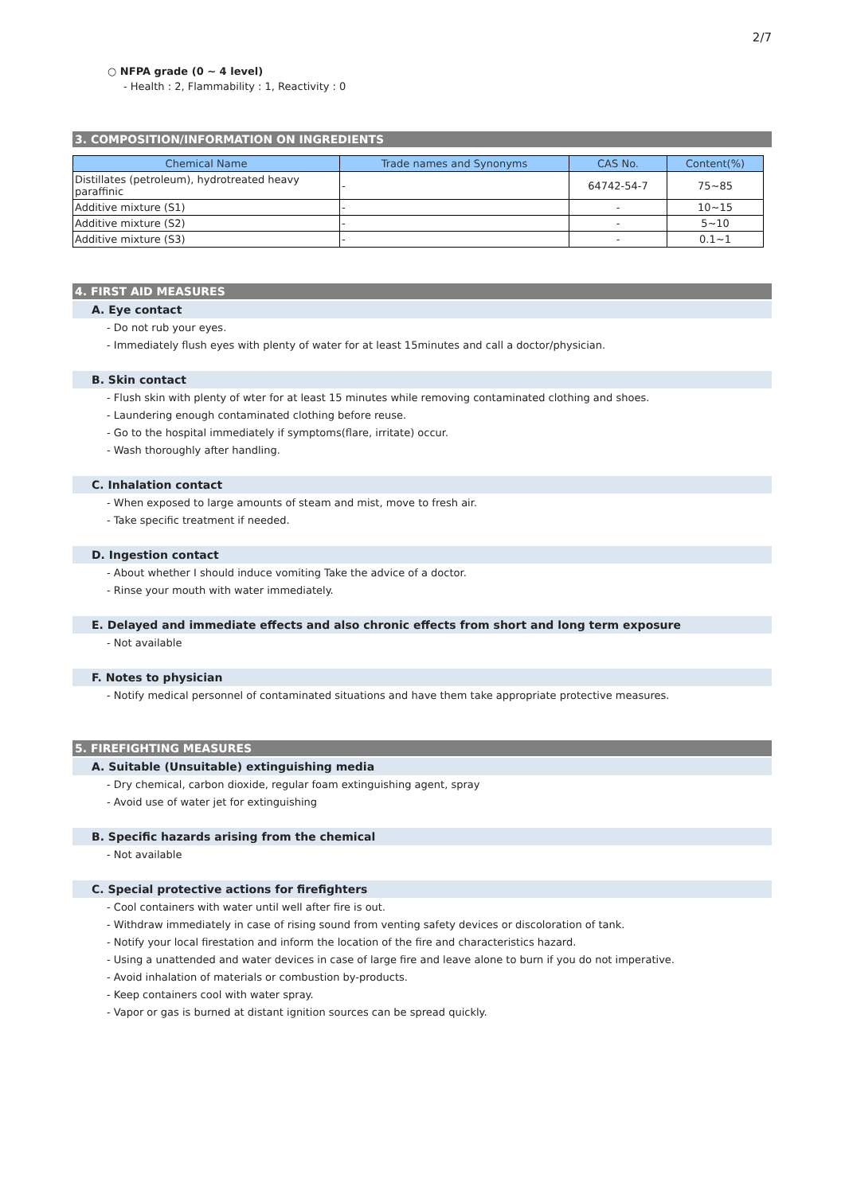2/7
○ NFPA grade (0 ~ 4 level)
- Health : 2, Flammability : 1, Reactivity : 0
3. COMPOSITION/INFORMATION ON INGREDIENTS
| Chemical Name | Trade names and Synonyms | CAS No. | Content(%) |
| --- | --- | --- | --- |
| Distillates (petroleum), hydrotreated heavy paraffinic | - | 64742-54-7 | 75~85 |
| Additive mixture (S1) | - | - | 10~15 |
| Additive mixture (S2) | - | - | 5~10 |
| Additive mixture (S3) | - | - | 0.1~1 |
4. FIRST AID MEASURES
A. Eye contact
- Do not rub your eyes.
- Immediately flush eyes with plenty of water for at least 15minutes and call a doctor/physician.
B. Skin contact
- Flush skin with plenty of wter for at least 15 minutes while removing contaminated clothing and shoes.
- Laundering enough contaminated clothing before reuse.
- Go to the hospital immediately if symptoms(flare, irritate) occur.
- Wash thoroughly after handling.
C. Inhalation contact
- When exposed to large amounts of steam and mist, move to fresh air.
- Take specific treatment if needed.
D. Ingestion contact
- About whether I should induce vomiting Take the advice of a doctor.
- Rinse your mouth with water immediately.
E. Delayed and immediate effects and also chronic effects from short and long term exposure
- Not available
F. Notes to physician
- Notify medical personnel of contaminated situations and have them take appropriate protective measures.
5. FIREFIGHTING MEASURES
A. Suitable (Unsuitable) extinguishing media
- Dry chemical, carbon dioxide, regular foam extinguishing agent, spray
- Avoid use of water jet for extinguishing
B. Specific hazards arising from the chemical
- Not available
C. Special protective actions for firefighters
- Cool containers with water until well after fire is out.
- Withdraw immediately in case of rising sound from venting safety devices or discoloration of tank.
- Notify your local firestation and inform the location of the fire and characteristics hazard.
- Using a unattended and water devices in case of large fire and leave alone to burn if you do not imperative.
- Avoid inhalation of materials or combustion by-products.
- Keep containers cool with water spray.
- Vapor or gas is burned at distant ignition sources can be spread quickly.